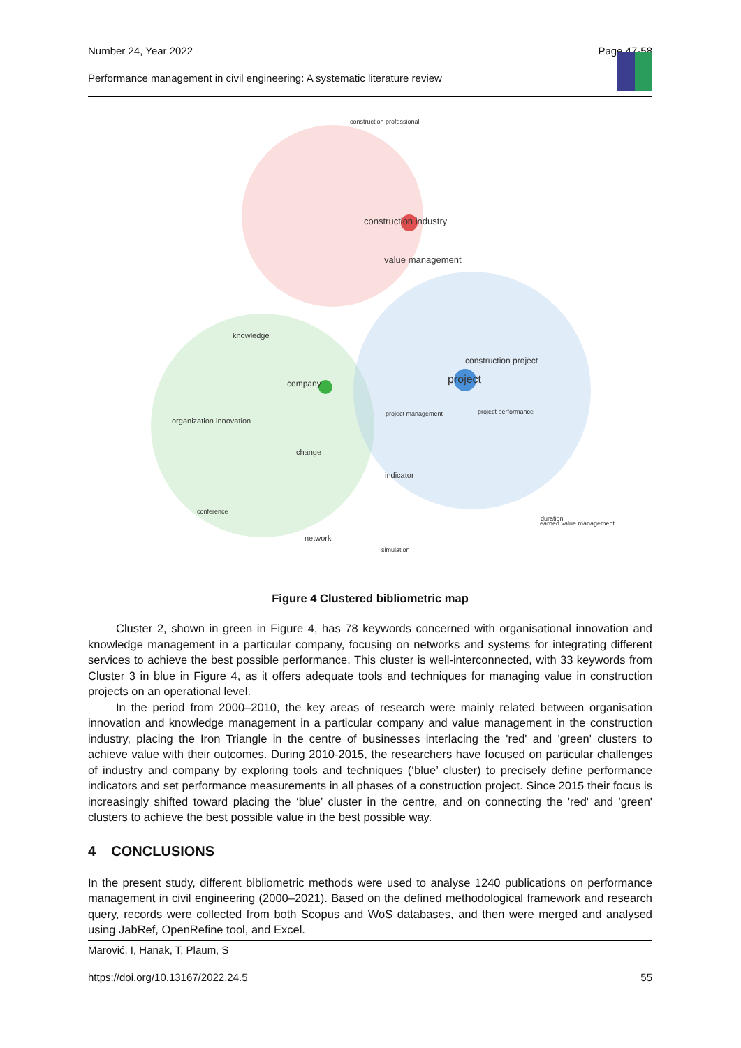Number 24, Year 2022 Page 47-58
Performance management in civil engineering: A systematic literature review
construction professional
construction industry
value management
project
construction project
project performance project management
knowledge
company
organization innovation
change
indicator
network
conference
duration
earned value management
simulation
Figure 4 Clustered bibliometric map
Cluster 2, shown in green in Figure 4, has 78 keywords concerned with organisational innovation and knowledge management in a particular company, focusing on networks and systems for integrating different services to achieve the best possible performance. This cluster is well-interconnected, with 33 keywords from Cluster 3 in blue in Figure 4, as it offers adequate tools and techniques for managing value in construction projects on an operational level.
In the period from 2000–2010, the key areas of research were mainly related between organisation innovation and knowledge management in a particular company and value management in the construction industry, placing the Iron Triangle in the centre of businesses interlacing the 'red' and 'green' clusters to achieve value with their outcomes. During 2010-2015, the researchers have focused on particular challenges of industry and company by exploring tools and techniques (‘blue’ cluster) to precisely define performance indicators and set performance measurements in all phases of a construction project. Since 2015 their focus is increasingly shifted toward placing the ‘blue’ cluster in the centre, and on connecting the 'red' and 'green' clusters to achieve the best possible value in the best possible way.
4 CONCLUSIONS
In the present study, different bibliometric methods were used to analyse 1240 publications on performance management in civil engineering (2000–2021). Based on the defined methodological framework and research query, records were collected from both Scopus and WoS databases, and then were merged and analysed using JabRef, OpenRefine tool, and Excel.
Marović, I, Hanak, T, Plaum, S
https://doi.org/10.13167/2022.24.5 55